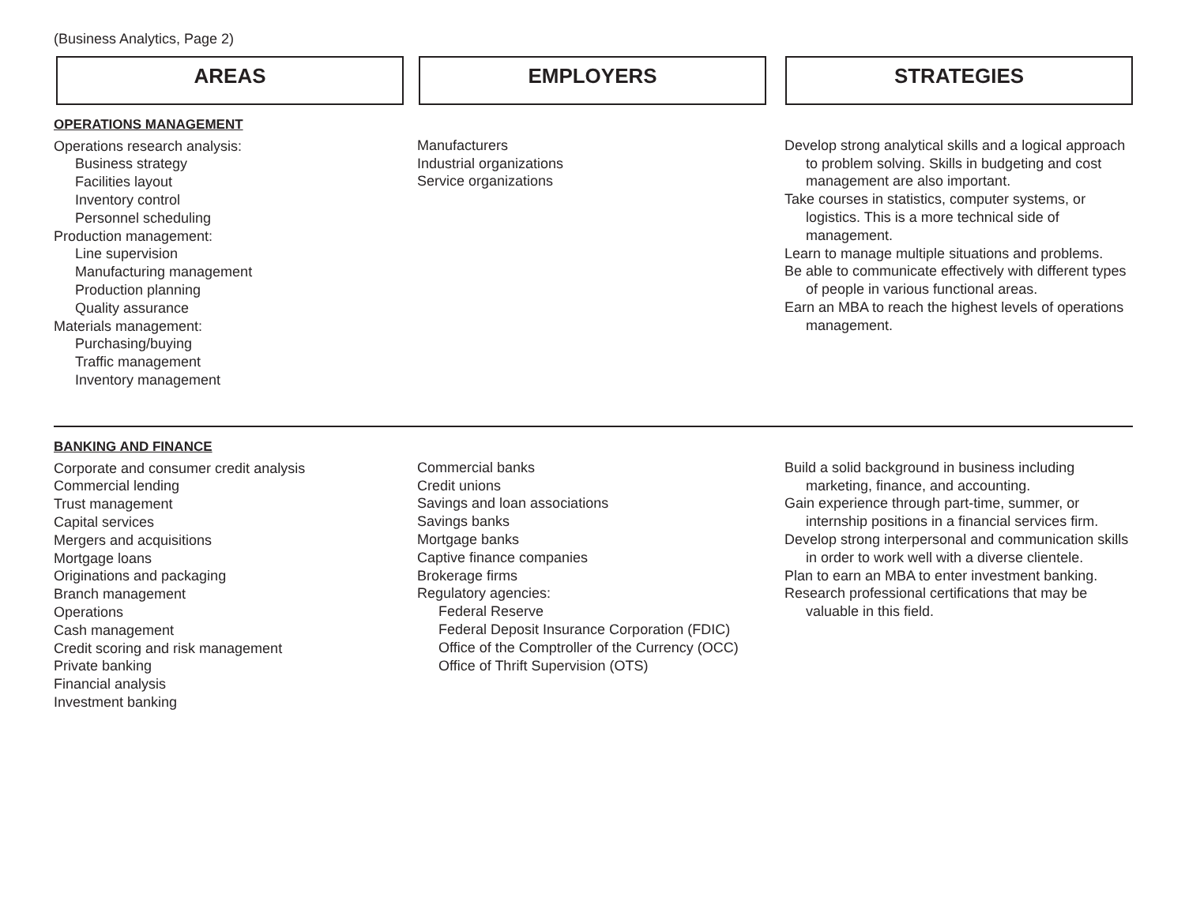(Business Analytics, Page 2)
AREAS EMPLOYERS STRATEGIES
OPERATIONS MANAGEMENT
Operations research analysis:
Business strategy
Facilities layout
Inventory control
Personnel scheduling
Production management:
Line supervision
Manufacturing management
Production planning
Quality assurance
Materials management:
Purchasing/buying
Traffic management
Inventory management
Manufacturers
Industrial organizations
Service organizations
Develop strong analytical skills and a logical approach to problem solving. Skills in budgeting and cost management are also important.
Take courses in statistics, computer systems, or logistics. This is a more technical side of management.
Learn to manage multiple situations and problems.
Be able to communicate effectively with different types of people in various functional areas.
Earn an MBA to reach the highest levels of operations management.
BANKING AND FINANCE
Corporate and consumer credit analysis
Commercial lending
Trust management
Capital services
Mergers and acquisitions
Mortgage loans
Originations and packaging
Branch management
Operations
Cash management
Credit scoring and risk management
Private banking
Financial analysis
Investment banking
Commercial banks
Credit unions
Savings and loan associations
Savings banks
Mortgage banks
Captive finance companies
Brokerage firms
Regulatory agencies:
Federal Reserve
Federal Deposit Insurance Corporation (FDIC)
Office of the Comptroller of the Currency (OCC)
Office of Thrift Supervision (OTS)
Build a solid background in business including marketing, finance, and accounting.
Gain experience through part-time, summer, or internship positions in a financial services firm.
Develop strong interpersonal and communication skills in order to work well with a diverse clientele.
Plan to earn an MBA to enter investment banking.
Research professional certifications that may be valuable in this field.